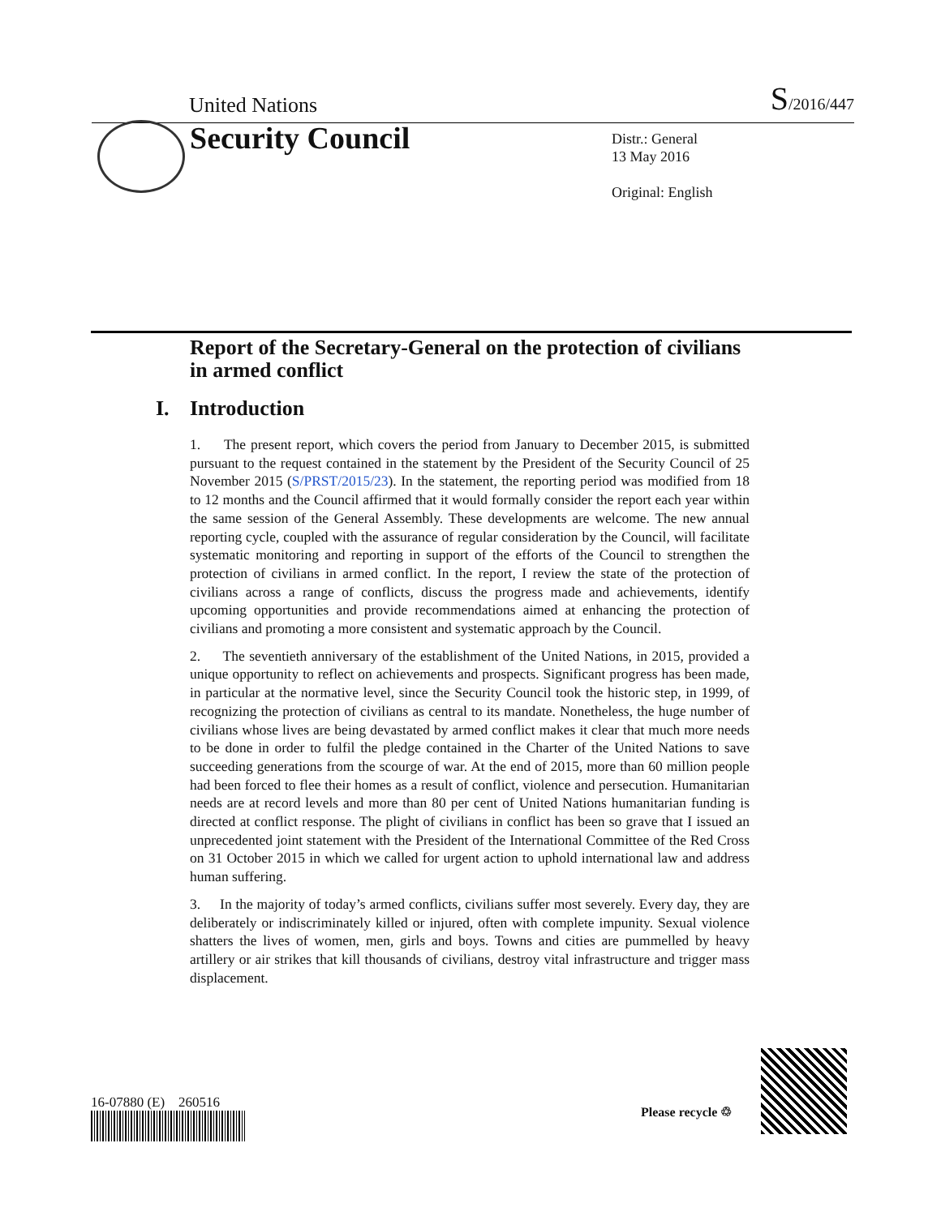United Nations
S/2016/447
Security Council
Distr.: General
13 May 2016
Original: English
Report of the Secretary-General on the protection of civilians in armed conflict
I. Introduction
1. The present report, which covers the period from January to December 2015, is submitted pursuant to the request contained in the statement by the President of the Security Council of 25 November 2015 (S/PRST/2015/23). In the statement, the reporting period was modified from 18 to 12 months and the Council affirmed that it would formally consider the report each year within the same session of the General Assembly. These developments are welcome. The new annual reporting cycle, coupled with the assurance of regular consideration by the Council, will facilitate systematic monitoring and reporting in support of the efforts of the Council to strengthen the protection of civilians in armed conflict. In the report, I review the state of the protection of civilians across a range of conflicts, discuss the progress made and achievements, identify upcoming opportunities and provide recommendations aimed at enhancing the protection of civilians and promoting a more consistent and systematic approach by the Council.
2. The seventieth anniversary of the establishment of the United Nations, in 2015, provided a unique opportunity to reflect on achievements and prospects. Significant progress has been made, in particular at the normative level, since the Security Council took the historic step, in 1999, of recognizing the protection of civilians as central to its mandate. Nonetheless, the huge number of civilians whose lives are being devastated by armed conflict makes it clear that much more needs to be done in order to fulfil the pledge contained in the Charter of the United Nations to save succeeding generations from the scourge of war. At the end of 2015, more than 60 million people had been forced to flee their homes as a result of conflict, violence and persecution. Humanitarian needs are at record levels and more than 80 per cent of United Nations humanitarian funding is directed at conflict response. The plight of civilians in conflict has been so grave that I issued an unprecedented joint statement with the President of the International Committee of the Red Cross on 31 October 2015 in which we called for urgent action to uphold international law and address human suffering.
3. In the majority of today’s armed conflicts, civilians suffer most severely. Every day, they are deliberately or indiscriminately killed or injured, often with complete impunity. Sexual violence shatters the lives of women, men, girls and boys. Towns and cities are pummelled by heavy artillery or air strikes that kill thousands of civilians, destroy vital infrastructure and trigger mass displacement.
16-07880 (E) 260516
Please recycle ♲